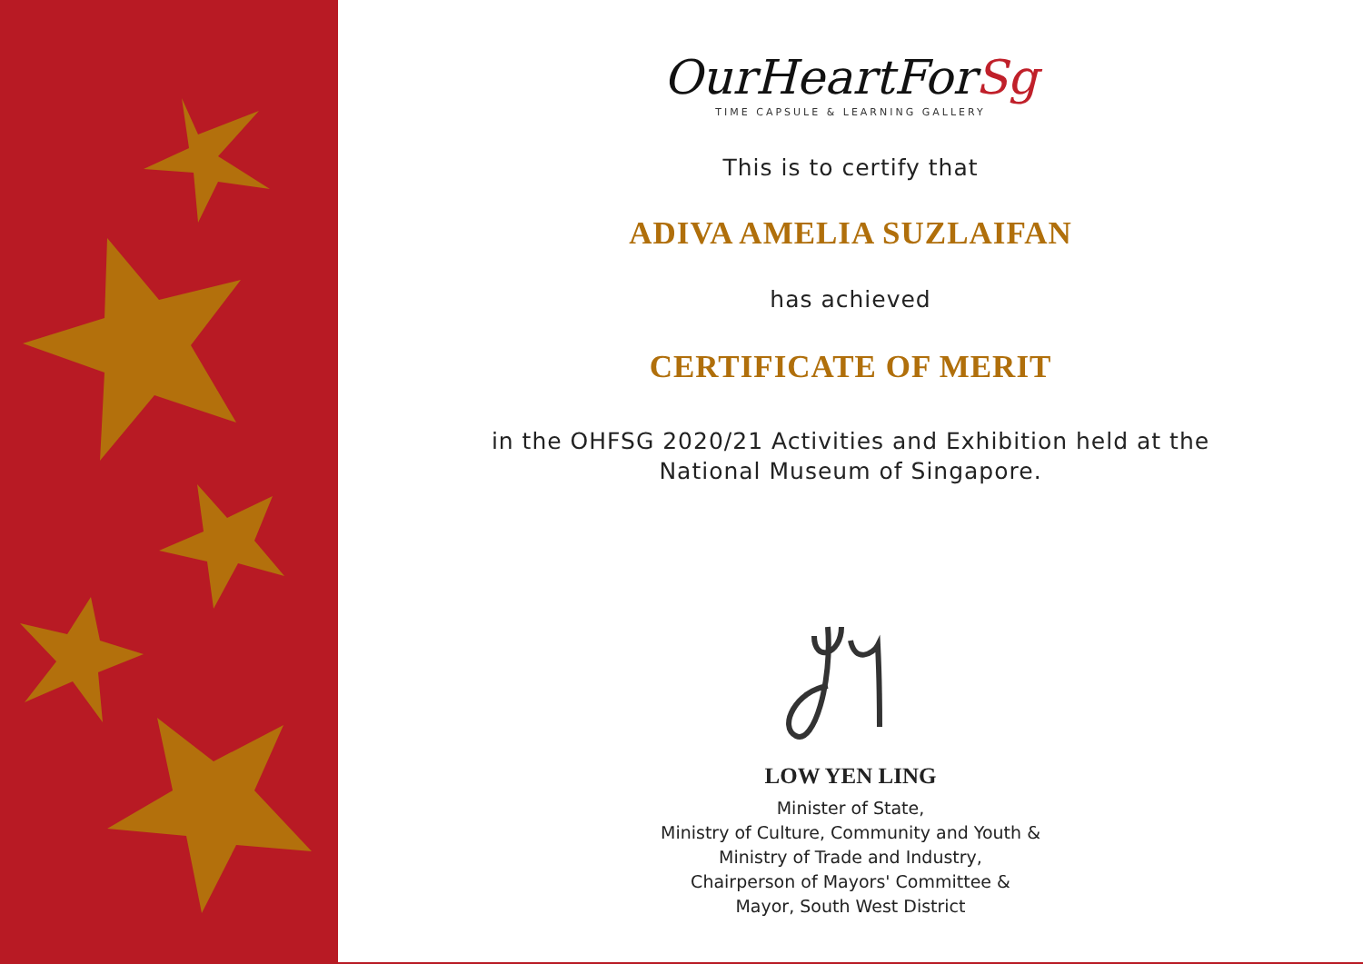OurHeartForSg
TIME CAPSULE & LEARNING GALLERY
This is to certify that
ADIVA AMELIA SUZLAIFAN
has achieved
CERTIFICATE OF MERIT
in the OHFSG 2020/21 Activities and Exhibition held at the
National Museum of Singapore.
LOW YEN LING
Minister of State,
Ministry of Culture, Community and Youth &
Ministry of Trade and Industry,
Chairperson of Mayors' Committee &
Mayor, South West District